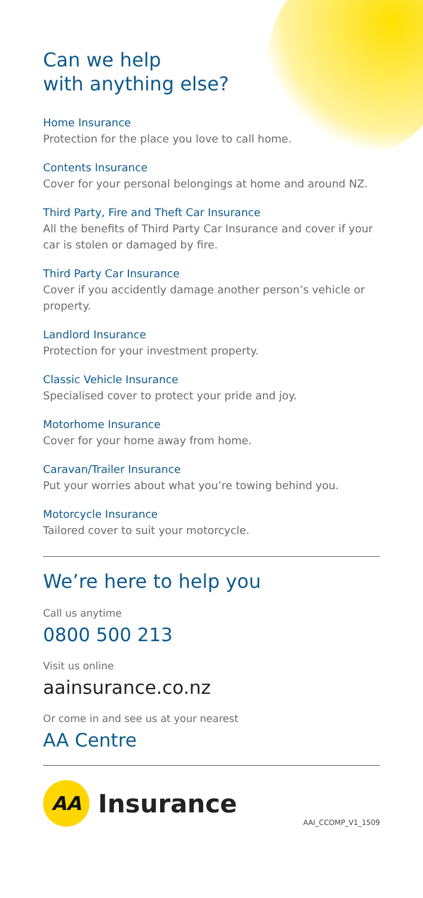Can we help
with anything else?
Home Insurance
Protection for the place you love to call home.
Contents Insurance
Cover for your personal belongings at home and around NZ.
Third Party, Fire and Theft Car Insurance
All the benefits of Third Party Car Insurance and cover if your car is stolen or damaged by fire.
Third Party Car Insurance
Cover if you accidently damage another person’s vehicle or property.
Landlord Insurance
Protection for your investment property.
Classic Vehicle Insurance
Specialised cover to protect your pride and joy.
Motorhome Insurance
Cover for your home away from home.
Caravan/Trailer Insurance
Put your worries about what you’re towing behind you.
Motorcycle Insurance
Tailored cover to suit your motorcycle.
We’re here to help you
Call us anytime
0800 500 213
Visit us online
aainsurance.co.nz
Or come in and see us at your nearest
AA Centre
AA
Insurance
AAI_CCOMP_V1_1509